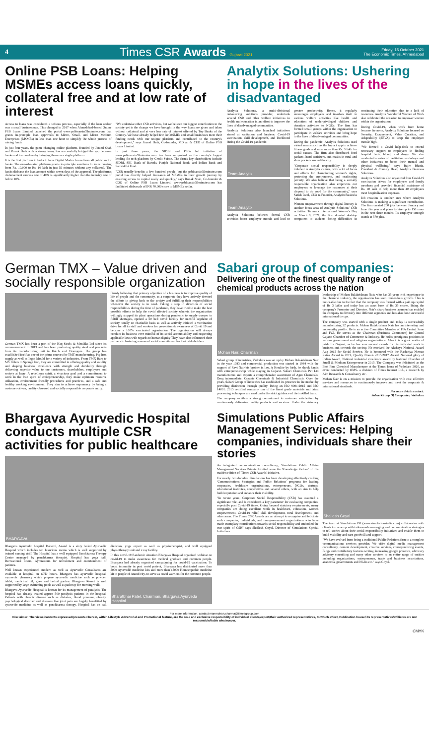4 Times CSR Awards Gujarat 2021 Friday, 15 October 2021
The Economic Times, Ahmedabad
Online PSB Loans: Helping MSMEs access loans quickly, collateral free and at low rate of interest
Access to loans was considered a tedious process, especially if the loan seeker was a small businessman. This changed in 2017 when Ahmedabad-based Online PSB Loans Limited launched the portal www.psbloansin59minutes.com that grants in-principle loan approvals to Micro, Small, and Micro Medium Enterprises (MSMEs) in less than one hour to simplify the whole process of raising funds.
In just four years, the game-changing online platform, founded by Jinand Shah and Ronak Shah with a strong team, has successfully bridged the gap between banks and loan seekers by bringing them on a single platform.
It is the first platform in India to have Digital Mudra Loans from all public sector banks. The one-of-a-kind platform grants in-principle sanctions to loans ranging from Rs. 10,000 to Rs. 10 lakh in just 59 minutes without any collateral. The banks disburse the loan amount within seven days of the approval. The platform's disbursement success rate of 40% is significantly higher than the industry rate of below 10%.
"We undertake other CSR activities, but we believe our biggest contribution to the society yet is the change we have brought in the way loans are given and taken without collateral and at very low rate of interest offered by Top Banks of the Country. We have already helped few lac MSMEs and small businesses meet their funding needs with our unique platform and contributed to the country's development," says Jinand Shah, Co-founder, MD an & CEO of Online PSB Loans Limited.
In just three years, the SIDBI and PSBs led initiative of www.psbloansin59minutes.com has been recognised as the country's largest lending fin-tech platform by Credit Suisse. The firm's key shareholders include SIDBI, SBI, Bank of Baroda, Punjab National Bank, and Indian Bank and Samriddhi Fund.
"CSR usually benefits a few hundred people, but the psbloansin59minutes.com portal has directly helped thousands of MSMEs in their growth journey by ensuring access to capital easily and quickly," says Ronak Shah, Co-founder & COO of Online PSB Loans Limited. www.psbloansin59minutes.com has facilitated disbursals of INR 70,000 crore to MSMEs so far.
Analytix Solutions: Ushering in hope in the lives of the disadvantaged
Analytix Solutions, a multi-divisional outsourcing solutions provider, undertook several CSR and other welfare initiatives in health and education in an effort to improve the lives of disadvantaged communities.
Analytix Solutions also launched initiatives aimed at sanitation and hygiene, Covid-19 vaccination, skill development, and livelihood during the Covid-19 pandemic.
Team Analytix
Team Analytix
Analytix Solutions believes formal CSR activities boost employee morale and lead to greater productivity. Hence, it regularly encourages employees and involves itself in various welfare activities like health and education of underprivileged children and donation activities to NGOs. The firm has formed small groups within the organisation to participate in welfare activities and bring hope to the lives of disadvantaged communities.
During the pandemic, Analytix Solutions used virtual means such as the Impact app to achieve fitness goals and raise more than Rs. 3 lakh for social causes. The firm also distributed food packets, hand sanitizers, and masks in rural and slum pockets around the city.
"Corporate social responsibility is deeply imbibed in Analytix culture, with a lot of focus and efforts for championing women's rights, protecting the environment, and eradicating poverty. We also believe that being a socially responsible organization also empowers our employees to leverage the resources at their disposal to do good for the community," says Satish Patel, CEO & Founder, Analytix Business Solutions.
Women empowerment through digital literacy is another focus area of Analytix Solutions' CSR activities. To mark International Women's Day on March 8, 2021, the firm donated desktop computers to students facing difficulties in continuing their education due to a lack of resources. Analytix Wonderful Women of Work also celebrated the occasion to empower women within the organisation.
During Covid-19, when work from home became the norm, Analytix Solutions focused on Security, Engagement, Value Creation, and Adaptability (SEVA) to keep the employee morale high.
"We formed a Covid help-desk to extend necessary support to employees in finding hospital beds, blood, and drugs. We also conducted a series of meditation workshops and other initiatives to boost their mental and physical wellbeing," says Rajiv Bhatia, President & Country Head, Analytix Business Solutions.
Analytix Solutions also organized four Covid-19 vaccination drives for employees and family members and provided financial assistance of Rs. 40 lakh to help more than 40 employees meet hospitalization expenses.
Job creation is another area where Analytix Solutions is making a significant contribution. The firm created 200 jobs between January and June this year and plans to hire up to 150 more in the next three months. Its employee strength stands at 570 plus.
German TMX – Value driven and socially responsible organization
German TMX has been a part of the Haq Steels & Metaliks Ltd since its commencement in 2013 and has been producing quality steel and products from its manufacturing unit in Kutch and Viramgam. The group has established itself as one of the prime sources for TMT manufacturing, Pig Iron supply as well as Ingot Mould for a variety of industries. From TMX Bars to MS Billets to Sponge Iron, they are committed in offering quality and solidity and shaping business excellence with strength and durability through delivering superior value to our customers, shareholders, employees and society at large. A rebellious spirit, a vivacious goal and a commitment to work in the true spirit of entrepreneurship, they make optimum resource utilization, environment friendly procedures and practices, and a safe and healthy working environment. They aim to achieve supremacy by being a customer-driven, quality-obsessed and socially responsible corporate entity.
Firmly believing that primary objective of a business is to improve quality of life of people and the community, as a corporate they have actively devoted the efforts in giving back to the society and fulfilling their responsibilities whenever the society is in need. Taking a step in direction of social responsibilities during the time of pandemic, they have tried to make the best possible efforts to help the covid affected society wherein the organisation willingly stopped its plant operations during pandemic to supply oxygen to fulfill shortages, opened a 50 bed covid facility for needful segment of society, totally on charitable basis as well as actively initiated a vaccination drive for all its staff and workers for prevention & awareness of Covid 19 and became a 100% vaccinated organisation. The organisation will always conduct its business ever mindful of its social accountability and respecting applicable laws with regards to human dignity They have also influenced their partners in fostering a sense of social commitment for their stakeholders.
Sabari group of companies:
Delivering one of the finest quality range of chemical products across the nation
Mohan Nair, Chairman
Sabari group of industries, Vadodara was set up by Mohan Balakrishnan Nair in the year 1983 and commercial production was started in 1984 with the support of Ravi Nair-his brother in law. A Keralite by birth, he shook hands with entrepreneurship while staying in Gujarat. Sabari Chemicals Pvt Ltd manufacturers and exports a comprehensive assortment of Agro Chemicals, Drug intermediate, Organic Chemicals & Industrial Chemicals. Over the years, Sabari Group of Industries has established its presence in the market by providing distinction through quality. Being an ISO 9001:2015 and ISO 14001: 2015 certified company, one of the finest grade materials and latest processing techniques are used under the strict guidance of their skilled team.
The company exhibits a strong commitment to customer satisfaction by continuously delivering quality products and services. Under the visionary leadership of Mohan Balakrishnan Nair, who has 35 years rich experience in the chemical industry, the organisation has seen tremendous growth. This is noticeable due to the fact that the company was formed with a paid up capital of Rs 3 lakhs and today has an asset base of Rs 35 crores. Being the company's Promoter and Director, Nair's sharp business acumen has enabled the company to diversify into different segments and has also done successful international tie ups.
The company was started with a single product and today is successfully manufacturing 22 products. Mohan Balakrishnan Nair has an interesting and noteworthy profile. He is an active Committee Member of FIA Central Zone and FGI. He serves as the Chairman (Business Committee) for Central Gujarat Chamber of Commerce & Industry. He holds prestigious positions in various government and religious organisations. Also it is a great matter of pride for Gujarat, as he has won several awards for his dedicated work in business and towards the society. He received the Akshaya National Award Aug 2015 for Social Service. He is honoured with the Rashtriya Nirman Ratna Award in 2019, Quality Brands 2015-2017 Award, National glory of Indian Award, National industrial excellence award by National Chamber of Small & Medium Entrepreneur in 2015. The Company was felicitated as the Best Fine Chemical Manufacturer at the Times Icons of Vadodara 2020, an event conducted by OMS- a division of Times Internet Ltd., a research by Aim Research & Consultancy etc.
Mohan Nair is on a mission to provide the organisation with cost effective services and resources to continuously improve and meet the corporate & international standards.
For more details contact:
Sabari Group Of Companies, Vadodara
Bhargava Ayurvedic Hospital conducts multiple CSR activities for public healthcare
BHARGAVA
Bhargava Ayurvedic hospital Dahemi, Anand is a sixty beded Ayurvedic Hospital which includes ten luxurious rooms which is well supported by trained nursing staff. The Hospital has a well equipped Panchkarma Therapy Center managed by panchkarma therapist. Hospital has yoga hall, Recreational Room, Gymnasium for refreshment and entertainment of patients.
Well known experienced modern as well as Ayurvedic Consultants are available at hospital on OPD hours. Bhargava has ayurvedic hospital, ayurvedic pharmacy which prepare ayurvedic medicine such as powder, tablet, medicinal oil, ghee and herbal garden. Bhargava Resort is well supported by large swimming pools as well as pathway for morning walk.
Bhargava Ayurvedic Hospital is known for its management of paralysis. The hospital has already treated approx 500 paralysis patients in the hospital. Patients with chronic disease such as diabetes, blood pressure, obesity, psychological disorder and diseases like joint pain are hugely benefitted by ayurvedic medicine as well as panchkarma therapy. Hospital has on call dietician, yoga expert as well as physiotherapist, and well equipped physiotherapy unit and x ray facility.
In this covid-19 Pandemic situation Bhargava Hospital organised webinar on covid-19 to make awareness for medical graduate and common people. Bhargava had already organised campaigning for covid-19 vaccination. To boost immunity in post covid patient, Bhargava has distributed more than 5000 Ayurvedic medicine kits and more than 15000 Homoeopathic medicine kit to people of Anand city, to serve as covid warriors for the common people.
Bharatbhai Patel, Chairman, Bhargava Ayurveda Hospital
Simulations Public Affairs Management Services: Helping companies, individuals share their stories
An integrated communications consultancy, Simulations Public Affairs Management Services Private Limited were the 'Knowledge Partner' of this maiden edition of 'Times CSR Awards' initiative.
For nearly two decades, Simulations has been developing effectively crafting 'Communications Strategies and Public Relations' programs for leading corporates, healthcare organizations, entrepreneurs, NGOs, startups, educational institutes, cooperatives and several others, with an aim to help build reputation and enhance their visibility.
"In recent years, Corporate Social Responsibility (CSR) has assumed a significant role, and is considered a key parameter for evaluating companies, especially post Covid-19 times. Going beyond statutory requirements, many companies are doing excellent work in healthcare, education, women empowerment, Covid-19 relief, skill development, rural development, and other areas. The Times CSR Awards are an attempt to recognize and felicitate such companies, individuals, and non-government organizations who have made exemplary contributions towards social responsibility and embodied the true spirit of CSR" says Shailesh Goyal, Director of Simulations Special Initiatives.
Shailesh Goyal
The team at Simulations PR (www.simulationsindia.com) collaborates with clients to come up with tailor-made messaging and communication strategies to tell stories about their social responsibility initiatives and enable them to build visibility and earn goodwill and support.
"We have evolved from being a traditional Public Relations firm to a complete communications services provider. We offer digital media management consultancy, content development, creative services, conceptualizing events, Blogs and contributory features writing, increasing google presence, advocacy advisory consulting and many other services to an entire range of entities including organizations, entrepreneurs, trade and business associations, academia, governments and NGOs etc." says Goyal.
For more information, contact manmohan.sharma@timesgroup.com
Disclaimer: The views/contents expressed/presented herein, within Lifestyle Advertorial and Promotional feature, are the sole and exclusive responsibility of individual clients/expert/their authorized representatives, to which effect, Publication house/ its representatives/affiliates are not responsible/liable whatsoever.
CMYK